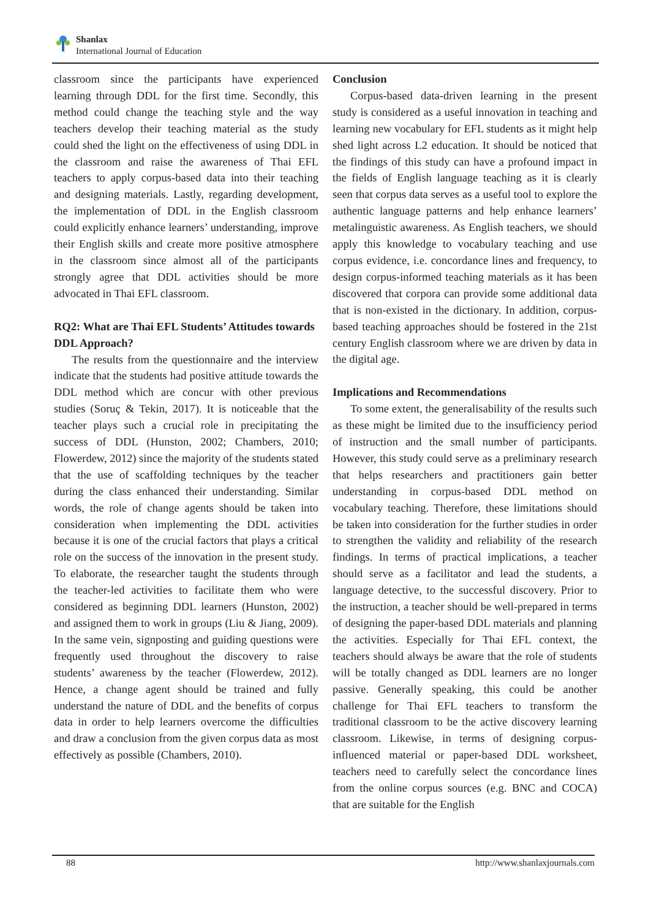Shanlax
International Journal of Education
classroom since the participants have experienced learning through DDL for the first time. Secondly, this method could change the teaching style and the way teachers develop their teaching material as the study could shed the light on the effectiveness of using DDL in the classroom and raise the awareness of Thai EFL teachers to apply corpus-based data into their teaching and designing materials. Lastly, regarding development, the implementation of DDL in the English classroom could explicitly enhance learners’ understanding, improve their English skills and create more positive atmosphere in the classroom since almost all of the participants strongly agree that DDL activities should be more advocated in Thai EFL classroom.
RQ2: What are Thai EFL Students’ Attitudes towards DDL Approach?
The results from the questionnaire and the interview indicate that the students had positive attitude towards the DDL method which are concur with other previous studies (Soruç & Tekin, 2017). It is noticeable that the teacher plays such a crucial role in precipitating the success of DDL (Hunston, 2002; Chambers, 2010; Flowerdew, 2012) since the majority of the students stated that the use of scaffolding techniques by the teacher during the class enhanced their understanding. Similar words, the role of change agents should be taken into consideration when implementing the DDL activities because it is one of the crucial factors that plays a critical role on the success of the innovation in the present study. To elaborate, the researcher taught the students through the teacher-led activities to facilitate them who were considered as beginning DDL learners (Hunston, 2002) and assigned them to work in groups (Liu & Jiang, 2009). In the same vein, signposting and guiding questions were frequently used throughout the discovery to raise students’ awareness by the teacher (Flowerdew, 2012). Hence, a change agent should be trained and fully understand the nature of DDL and the benefits of corpus data in order to help learners overcome the difficulties and draw a conclusion from the given corpus data as most effectively as possible (Chambers, 2010).
Conclusion
Corpus-based data-driven learning in the present study is considered as a useful innovation in teaching and learning new vocabulary for EFL students as it might help shed light across L2 education. It should be noticed that the findings of this study can have a profound impact in the fields of English language teaching as it is clearly seen that corpus data serves as a useful tool to explore the authentic language patterns and help enhance learners’ metalinguistic awareness. As English teachers, we should apply this knowledge to vocabulary teaching and use corpus evidence, i.e. concordance lines and frequency, to design corpus-informed teaching materials as it has been discovered that corpora can provide some additional data that is non-existed in the dictionary. In addition, corpus-based teaching approaches should be fostered in the 21st century English classroom where we are driven by data in the digital age.
Implications and Recommendations
To some extent, the generalisability of the results such as these might be limited due to the insufficiency period of instruction and the small number of participants. However, this study could serve as a preliminary research that helps researchers and practitioners gain better understanding in corpus-based DDL method on vocabulary teaching. Therefore, these limitations should be taken into consideration for the further studies in order to strengthen the validity and reliability of the research findings. In terms of practical implications, a teacher should serve as a facilitator and lead the students, a language detective, to the successful discovery. Prior to the instruction, a teacher should be well-prepared in terms of designing the paper-based DDL materials and planning the activities. Especially for Thai EFL context, the teachers should always be aware that the role of students will be totally changed as DDL learners are no longer passive. Generally speaking, this could be another challenge for Thai EFL teachers to transform the traditional classroom to be the active discovery learning classroom. Likewise, in terms of designing corpus-influenced material or paper-based DDL worksheet, teachers need to carefully select the concordance lines from the online corpus sources (e.g. BNC and COCA) that are suitable for the English
88 http://www.shanlaxjournals.com